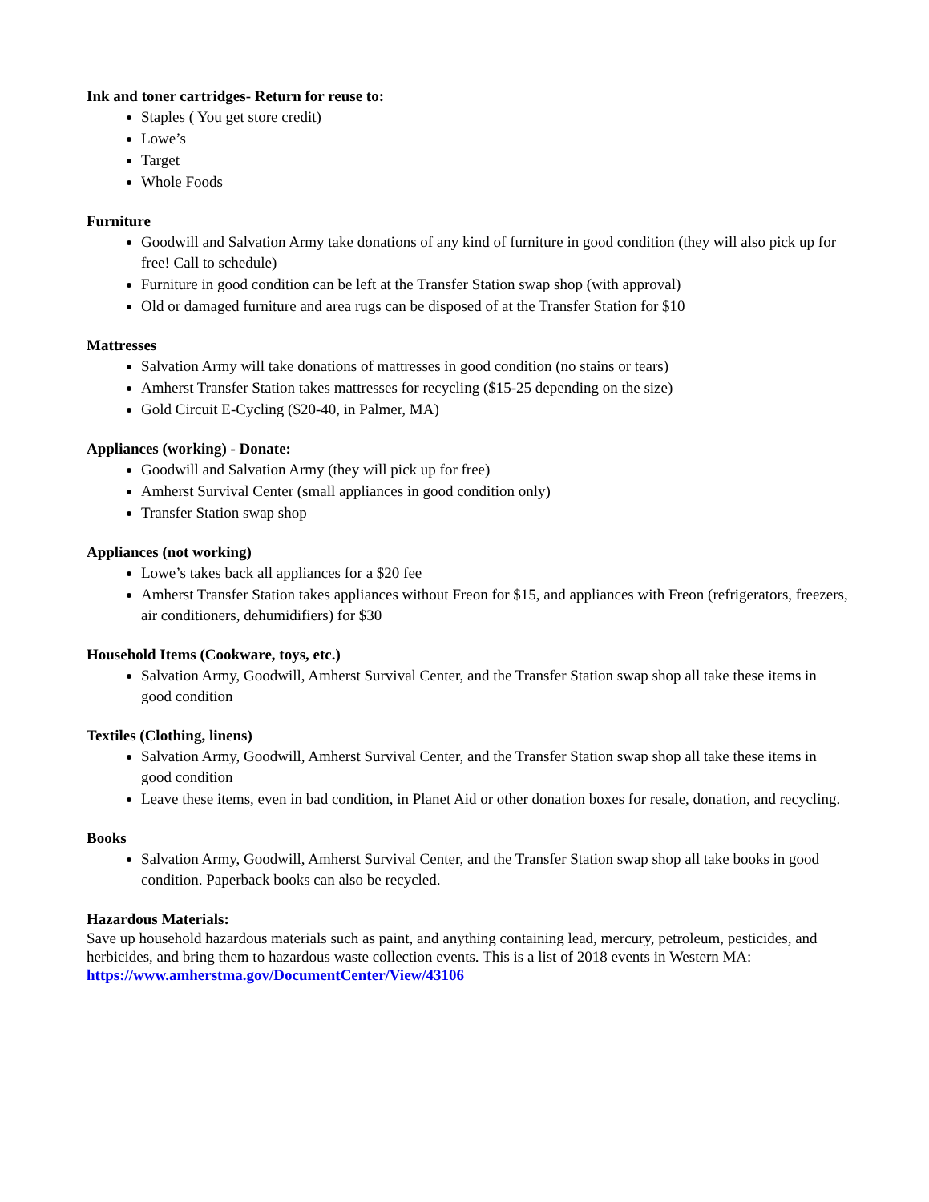Ink and toner cartridges- Return for reuse to:
Staples ( You get store credit)
Lowe’s
Target
Whole Foods
Furniture
Goodwill and Salvation Army take donations of any kind of furniture in good condition (they will also pick up for free! Call to schedule)
Furniture in good condition can be left at the Transfer Station swap shop (with approval)
Old or damaged furniture and area rugs can be disposed of at the Transfer Station for $10
Mattresses
Salvation Army will take donations of mattresses in good condition (no stains or tears)
Amherst Transfer Station takes mattresses for recycling ($15-25 depending on the size)
Gold Circuit E-Cycling ($20-40, in Palmer, MA)
Appliances (working) - Donate:
Goodwill and Salvation Army (they will pick up for free)
Amherst Survival Center (small appliances in good condition only)
Transfer Station swap shop
Appliances (not working)
Lowe’s takes back all appliances for a $20 fee
Amherst Transfer Station takes appliances without Freon for $15, and appliances with Freon (refrigerators, freezers, air conditioners, dehumidifiers) for $30
Household Items (Cookware, toys, etc.)
Salvation Army, Goodwill, Amherst Survival Center, and the Transfer Station swap shop all take these items in good condition
Textiles (Clothing, linens)
Salvation Army, Goodwill, Amherst Survival Center, and the Transfer Station swap shop all take these items in good condition
Leave these items, even in bad condition, in Planet Aid or other donation boxes for resale, donation, and recycling.
Books
Salvation Army, Goodwill, Amherst Survival Center, and the Transfer Station swap shop all take books in good condition. Paperback books can also be recycled.
Hazardous Materials:
Save up household hazardous materials such as paint, and anything containing lead, mercury, petroleum, pesticides, and herbicides, and bring them to hazardous waste collection events. This is a list of 2018 events in Western MA:
https://www.amherstma.gov/DocumentCenter/View/43106